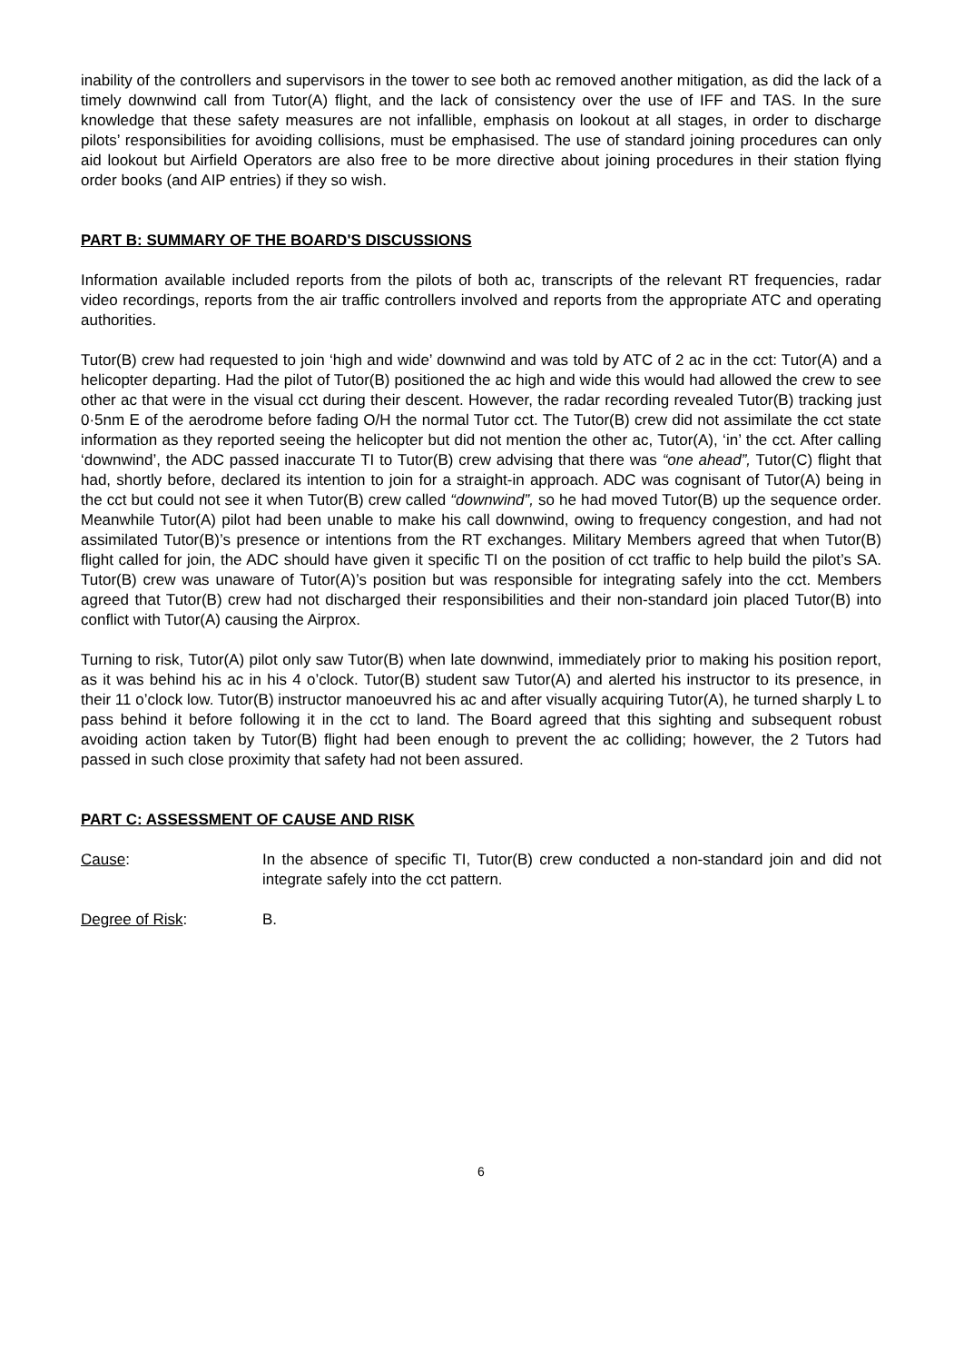inability of the controllers and supervisors in the tower to see both ac removed another mitigation, as did the lack of a timely downwind call from Tutor(A) flight, and the lack of consistency over the use of IFF and TAS. In the sure knowledge that these safety measures are not infallible, emphasis on lookout at all stages, in order to discharge pilots’ responsibilities for avoiding collisions, must be emphasised. The use of standard joining procedures can only aid lookout but Airfield Operators are also free to be more directive about joining procedures in their station flying order books (and AIP entries) if they so wish.
PART B: SUMMARY OF THE BOARD'S DISCUSSIONS
Information available included reports from the pilots of both ac, transcripts of the relevant RT frequencies, radar video recordings, reports from the air traffic controllers involved and reports from the appropriate ATC and operating authorities.
Tutor(B) crew had requested to join ‘high and wide’ downwind and was told by ATC of 2 ac in the cct: Tutor(A) and a helicopter departing. Had the pilot of Tutor(B) positioned the ac high and wide this would had allowed the crew to see other ac that were in the visual cct during their descent. However, the radar recording revealed Tutor(B) tracking just 0·5nm E of the aerodrome before fading O/H the normal Tutor cct. The Tutor(B) crew did not assimilate the cct state information as they reported seeing the helicopter but did not mention the other ac, Tutor(A), ‘in’ the cct. After calling ‘downwind’, the ADC passed inaccurate TI to Tutor(B) crew advising that there was “one ahead”, Tutor(C) flight that had, shortly before, declared its intention to join for a straight-in approach. ADC was cognisant of Tutor(A) being in the cct but could not see it when Tutor(B) crew called “downwind”, so he had moved Tutor(B) up the sequence order. Meanwhile Tutor(A) pilot had been unable to make his call downwind, owing to frequency congestion, and had not assimilated Tutor(B)’s presence or intentions from the RT exchanges. Military Members agreed that when Tutor(B) flight called for join, the ADC should have given it specific TI on the position of cct traffic to help build the pilot’s SA. Tutor(B) crew was unaware of Tutor(A)’s position but was responsible for integrating safely into the cct. Members agreed that Tutor(B) crew had not discharged their responsibilities and their non-standard join placed Tutor(B) into conflict with Tutor(A) causing the Airprox.
Turning to risk, Tutor(A) pilot only saw Tutor(B) when late downwind, immediately prior to making his position report, as it was behind his ac in his 4 o’clock. Tutor(B) student saw Tutor(A) and alerted his instructor to its presence, in their 11 o’clock low. Tutor(B) instructor manoeuvred his ac and after visually acquiring Tutor(A), he turned sharply L to pass behind it before following it in the cct to land. The Board agreed that this sighting and subsequent robust avoiding action taken by Tutor(B) flight had been enough to prevent the ac colliding; however, the 2 Tutors had passed in such close proximity that safety had not been assured.
PART C: ASSESSMENT OF CAUSE AND RISK
Cause: In the absence of specific TI, Tutor(B) crew conducted a non-standard join and did not integrate safely into the cct pattern.
Degree of Risk: B.
6